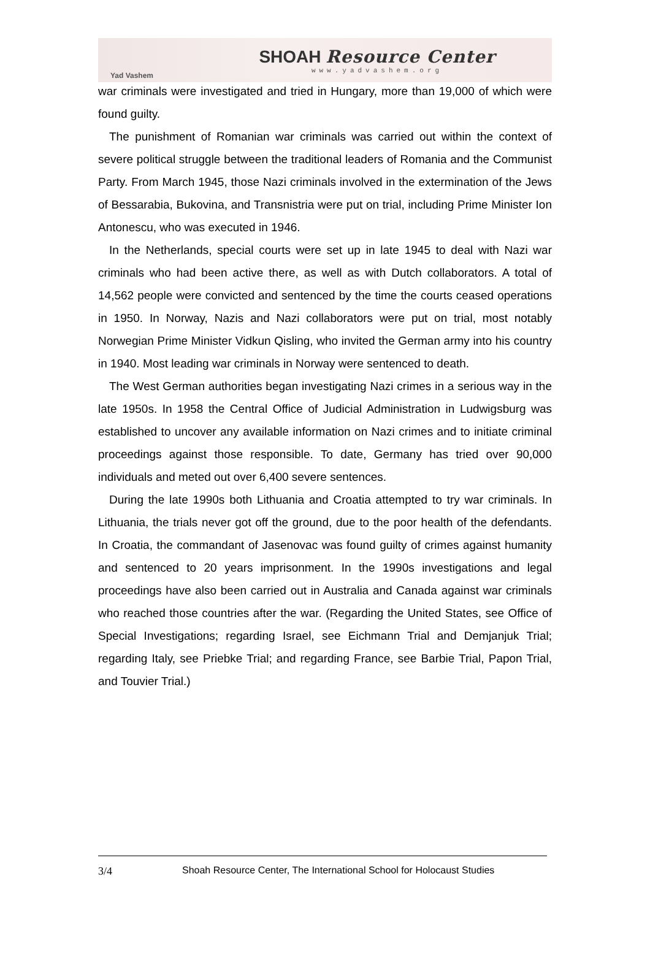Yad Vashem
SHOAH Resource Center
www.yadvashem.org
war criminals were investigated and tried in Hungary, more than 19,000 of which were found guilty.
The punishment of Romanian war criminals was carried out within the context of severe political struggle between the traditional leaders of Romania and the Communist Party. From March 1945, those Nazi criminals involved in the extermination of the Jews of Bessarabia, Bukovina, and Transnistria were put on trial, including Prime Minister Ion Antonescu, who was executed in 1946.
In the Netherlands, special courts were set up in late 1945 to deal with Nazi war criminals who had been active there, as well as with Dutch collaborators. A total of 14,562 people were convicted and sentenced by the time the courts ceased operations in 1950. In Norway, Nazis and Nazi collaborators were put on trial, most notably Norwegian Prime Minister Vidkun Qisling, who invited the German army into his country in 1940. Most leading war criminals in Norway were sentenced to death.
The West German authorities began investigating Nazi crimes in a serious way in the late 1950s. In 1958 the Central Office of Judicial Administration in Ludwigsburg was established to uncover any available information on Nazi crimes and to initiate criminal proceedings against those responsible. To date, Germany has tried over 90,000 individuals and meted out over 6,400 severe sentences.
During the late 1990s both Lithuania and Croatia attempted to try war criminals. In Lithuania, the trials never got off the ground, due to the poor health of the defendants. In Croatia, the commandant of Jasenovac was found guilty of crimes against humanity and sentenced to 20 years imprisonment. In the 1990s investigations and legal proceedings have also been carried out in Australia and Canada against war criminals who reached those countries after the war. (Regarding the United States, see Office of Special Investigations; regarding Israel, see Eichmann Trial and Demjanjuk Trial; regarding Italy, see Priebke Trial; and regarding France, see Barbie Trial, Papon Trial, and Touvier Trial.)
3/4 Shoah Resource Center, The International School for Holocaust Studies